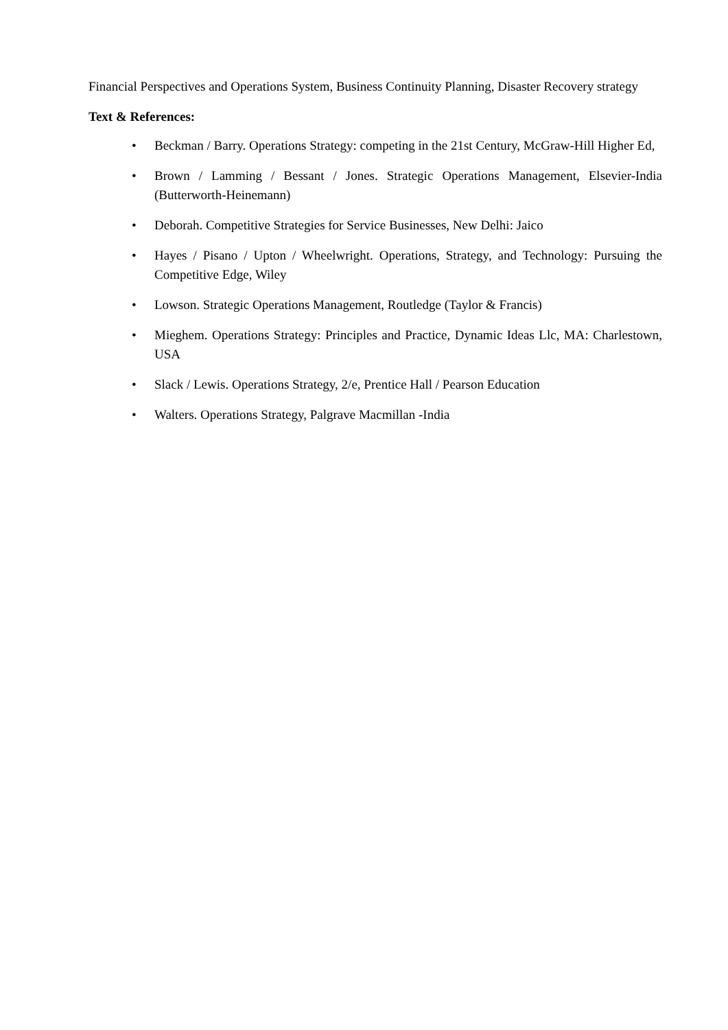Financial Perspectives and Operations System, Business Continuity Planning, Disaster Recovery strategy
Text & References:
• Beckman / Barry. Operations Strategy: competing in the 21st Century, McGraw-Hill Higher Ed,
• Brown / Lamming / Bessant / Jones. Strategic Operations Management, Elsevier-India (Butterworth-Heinemann)
• Deborah. Competitive Strategies for Service Businesses, New Delhi: Jaico
• Hayes / Pisano / Upton / Wheelwright. Operations, Strategy, and Technology: Pursuing the Competitive Edge, Wiley
• Lowson. Strategic Operations Management, Routledge (Taylor & Francis)
• Mieghem. Operations Strategy: Principles and Practice, Dynamic Ideas Llc, MA: Charlestown, USA
• Slack / Lewis. Operations Strategy, 2/e, Prentice Hall / Pearson Education
• Walters. Operations Strategy, Palgrave Macmillan -India